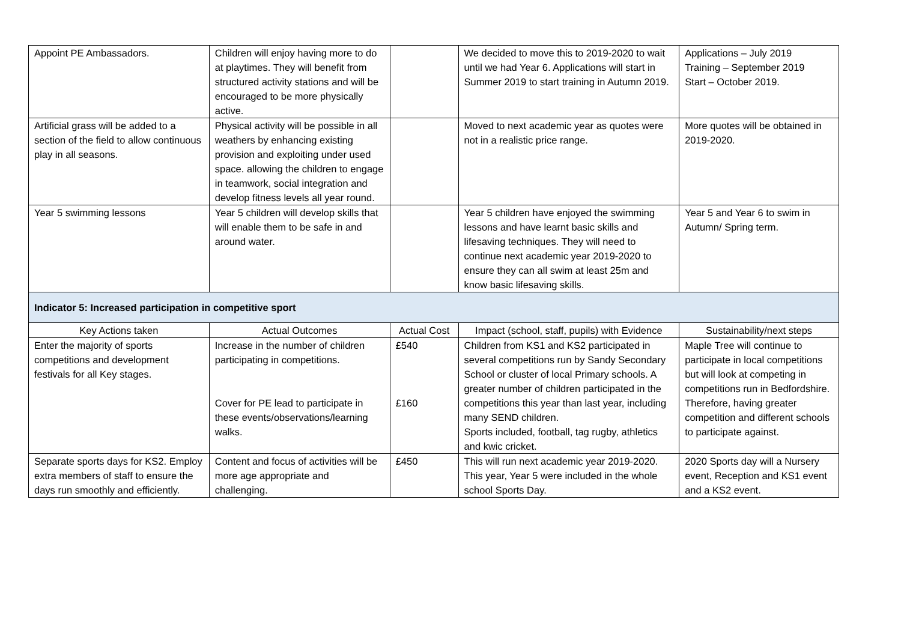| Appoint PE Ambassadors. | Children will enjoy having more to do at playtimes. They will benefit from structured activity stations and will be encouraged to be more physically active. | | We decided to move this to 2019-2020 to wait until we had Year 6. Applications will start in Summer 2019 to start training in Autumn 2019. | Applications – July 2019 Training – September 2019 Start – October 2019. |
| Artificial grass will be added to a section of the field to allow continuous play in all seasons. | Physical activity will be possible in all weathers by enhancing existing provision and exploiting under used space. allowing the children to engage in teamwork, social integration and develop fitness levels all year round. | | Moved to next academic year as quotes were not in a realistic price range. | More quotes will be obtained in 2019-2020. |
| Year 5 swimming lessons | Year 5 children will develop skills that will enable them to be safe in and around water. | | Year 5 children have enjoyed the swimming lessons and have learnt basic skills and lifesaving techniques. They will need to continue next academic year 2019-2020 to ensure they can all swim at least 25m and know basic lifesaving skills. | Year 5 and Year 6 to swim in Autumn/ Spring term. |
| Indicator 5: Increased participation in competitive sport | | | | |
| Key Actions taken | Actual Outcomes | Actual Cost | Impact (school, staff, pupils) with Evidence | Sustainability/next steps |
| Enter the majority of sports competitions and development festivals for all Key stages. | Increase in the number of children participating in competitions. Cover for PE lead to participate in these events/observations/learning walks. | £540 £160 | Children from KS1 and KS2 participated in several competitions run by Sandy Secondary School or cluster of local Primary schools. A greater number of children participated in the competitions this year than last year, including many SEND children. Sports included, football, tag rugby, athletics and kwic cricket. | Maple Tree will continue to participate in local competitions but will look at competing in competitions run in Bedfordshire. Therefore, having greater competition and different schools to participate against. |
| Separate sports days for KS2. Employ extra members of staff to ensure the days run smoothly and efficiently. | Content and focus of activities will be more age appropriate and challenging. | £450 | This will run next academic year 2019-2020. This year, Year 5 were included in the whole school Sports Day. | 2020 Sports day will a Nursery event, Reception and KS1 event and a KS2 event. |